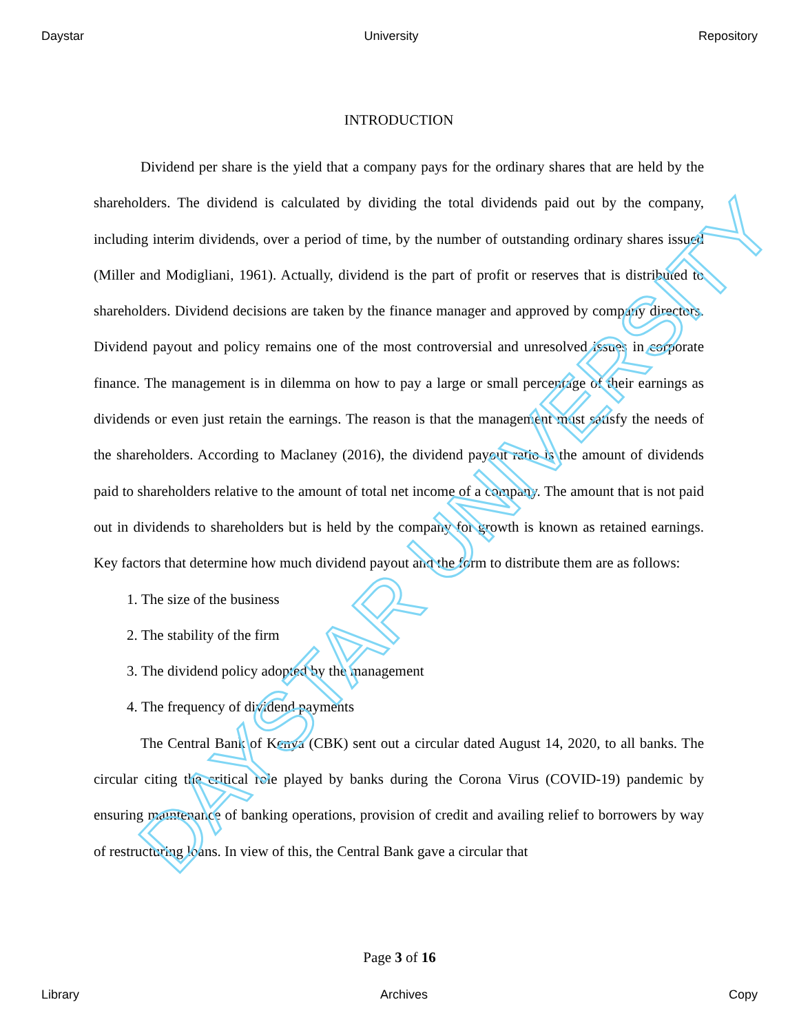Daystar University Repository
INTRODUCTION
Dividend per share is the yield that a company pays for the ordinary shares that are held by the shareholders. The dividend is calculated by dividing the total dividends paid out by the company, including interim dividends, over a period of time, by the number of outstanding ordinary shares issued (Miller and Modigliani, 1961). Actually, dividend is the part of profit or reserves that is distributed to shareholders. Dividend decisions are taken by the finance manager and approved by company directors. Dividend payout and policy remains one of the most controversial and unresolved issues in corporate finance. The management is in dilemma on how to pay a large or small percentage of their earnings as dividends or even just retain the earnings. The reason is that the management must satisfy the needs of the shareholders. According to Maclaney (2016), the dividend payout ratio is the amount of dividends paid to shareholders relative to the amount of total net income of a company. The amount that is not paid out in dividends to shareholders but is held by the company for growth is known as retained earnings. Key factors that determine how much dividend payout and the form to distribute them are as follows:
1. The size of the business
2. The stability of the firm
3. The dividend policy adopted by the management
4. The frequency of dividend payments
The Central Bank of Kenya (CBK) sent out a circular dated August 14, 2020, to all banks. The circular citing the critical role played by banks during the Corona Virus (COVID-19) pandemic by ensuring maintenance of banking operations, provision of credit and availing relief to borrowers by way of restructuring loans. In view of this, the Central Bank gave a circular that
Page 3 of 16
Library Archives Copy
DAYSTAR UNIVERSITY